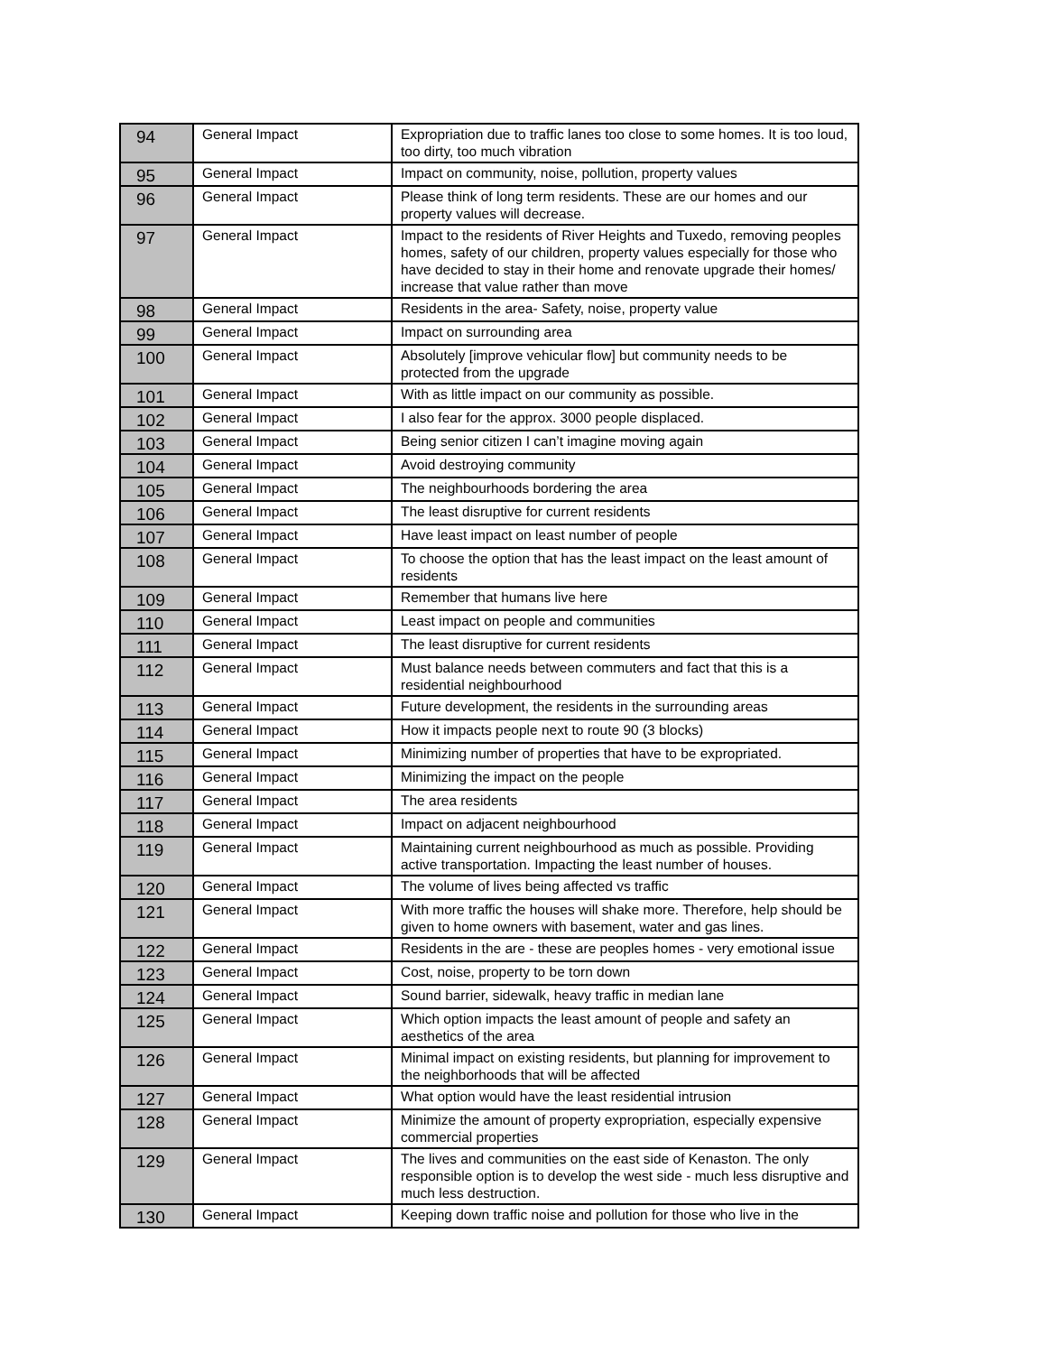| 94 | General Impact | Expropriation due to traffic lanes too close to some homes. It is too loud, too dirty, too much vibration |
| 95 | General Impact | Impact on community, noise, pollution, property values |
| 96 | General Impact | Please think of long term residents. These are our homes and our property values will decrease. |
| 97 | General Impact | Impact to the residents of River Heights and Tuxedo, removing peoples homes, safety of our children, property values especially for those who have decided to stay in their home and renovate upgrade their homes/ increase that value rather than move |
| 98 | General Impact | Residents in the area- Safety, noise, property value |
| 99 | General Impact | Impact on surrounding area |
| 100 | General Impact | Absolutely [improve vehicular flow] but community needs to be protected from the upgrade |
| 101 | General Impact | With as little impact on our community as possible. |
| 102 | General Impact | I also fear for the approx. 3000 people displaced. |
| 103 | General Impact | Being senior citizen I can’t imagine moving again |
| 104 | General Impact | Avoid destroying community |
| 105 | General Impact | The neighbourhoods bordering the area |
| 106 | General Impact | The least disruptive for current residents |
| 107 | General Impact | Have least impact on least number of people |
| 108 | General Impact | To choose the option that has the least impact on the least amount of residents |
| 109 | General Impact | Remember that humans live here |
| 110 | General Impact | Least impact on people and communities |
| 111 | General Impact | The least disruptive for current residents |
| 112 | General Impact | Must balance needs between commuters and fact that this is a residential neighbourhood |
| 113 | General Impact | Future development, the residents in the surrounding areas |
| 114 | General Impact | How it impacts people next to route 90 (3 blocks) |
| 115 | General Impact | Minimizing number of properties that have to be expropriated. |
| 116 | General Impact | Minimizing the impact on the people |
| 117 | General Impact | The area residents |
| 118 | General Impact | Impact on adjacent neighbourhood |
| 119 | General Impact | Maintaining current neighbourhood as much as possible. Providing active transportation. Impacting the least number of houses. |
| 120 | General Impact | The volume of lives being affected vs traffic |
| 121 | General Impact | With more traffic the houses will shake more. Therefore, help should be given to home owners with basement, water and gas lines. |
| 122 | General Impact | Residents in the are - these are peoples homes - very emotional issue |
| 123 | General Impact | Cost, noise, property to be torn down |
| 124 | General Impact | Sound barrier, sidewalk, heavy traffic in median lane |
| 125 | General Impact | Which option impacts the least amount of people and safety an aesthetics of the area |
| 126 | General Impact | Minimal impact on existing residents, but planning for improvement to the neighborhoods that will be affected |
| 127 | General Impact | What option would have the least residential intrusion |
| 128 | General Impact | Minimize the amount of property expropriation, especially expensive commercial properties |
| 129 | General Impact | The lives and communities on the east side of Kenaston. The only responsible option is to develop the west side - much less disruptive and much less destruction. |
| 130 | General Impact | Keeping down traffic noise and pollution for those who live in the |